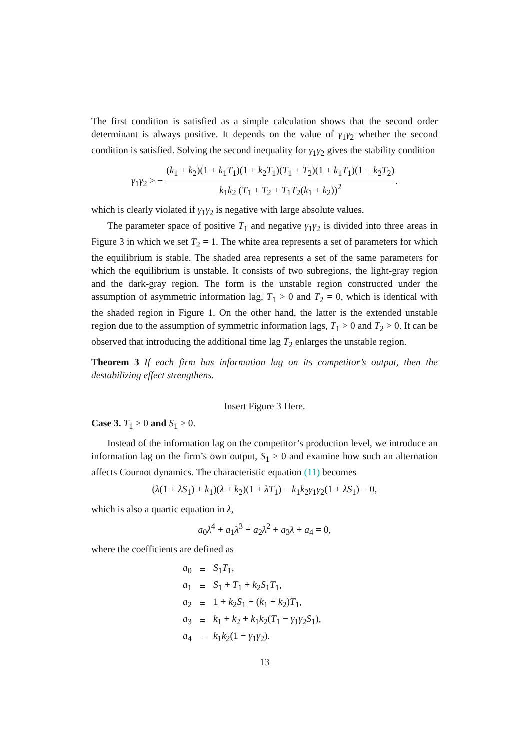The first condition is satisfied as a simple calculation shows that the second order determinant is always positive. It depends on the value of γ<sub>1</sub>γ<sub>2</sub> whether the second condition is satisfied. Solving the second inequality for γ<sub>1</sub>γ<sub>2</sub> gives the stability condition
γ<sub>1</sub>γ<sub>2</sub> > − (k<sub>1</sub> + k<sub>2</sub>)(1 + k<sub>1</sub>T<sub>1</sub>)(1 + k<sub>2</sub>T<sub>1</sub>)(T<sub>1</sub> + T<sub>2</sub>)(1 + k<sub>1</sub>T<sub>1</sub>)(1 + k<sub>2</sub>T<sub>2</sub>) k<sub>1</sub>k<sub>2</sub> (T<sub>1</sub> + T<sub>2</sub> + T<sub>1</sub>T<sub>2</sub>(k<sub>1</sub> + k<sub>2</sub>))<sup>2</sup>.
which is clearly violated if γ<sub>1</sub>γ<sub>2</sub> is negative with large absolute values.
The parameter space of positive T<sub>1</sub> and negative γ<sub>1</sub>γ<sub>2</sub> is divided into three areas in Figure 3 in which we set T<sub>2</sub> = 1. The white area represents a set of parameters for which the equilibrium is stable. The shaded area represents a set of the same parameters for which the equilibrium is unstable. It consists of two subregions, the light-gray region and the dark-gray region. The form is the unstable region constructed under the assumption of asymmetric information lag, T<sub>1</sub> > 0 and T<sub>2</sub> = 0, which is identical with the shaded region in Figure 1. On the other hand, the latter is the extended unstable region due to the assumption of symmetric information lags, T<sub>1</sub> > 0 and T<sub>2</sub> > 0. It can be observed that introducing the additional time lag T<sub>2</sub> enlarges the unstable region.
Theorem 3 If each firm has information lag on its competitor’s output, then the destabilizing effect strengthens.
Insert Figure 3 Here.
Case 3. T<sub>1</sub> > 0 and S<sub>1</sub> > 0.
Instead of the information lag on the competitor’s production level, we introduce an information lag on the firm’s own output, S<sub>1</sub> > 0 and examine how such an alternation affects Cournot dynamics. The characteristic equation (11) becomes
(λ(1 + λS<sub>1</sub>) + k<sub>1</sub>)(λ + k<sub>2</sub>)(1 + λT<sub>1</sub>) − k<sub>1</sub>k<sub>2</sub>γ<sub>1</sub>γ<sub>2</sub>(1 + λS<sub>1</sub>) = 0,
which is also a quartic equation in λ,
a<sub>0</sub>λ<sup>4</sup> + a<sub>1</sub>λ<sup>3</sup> + a<sub>2</sub>λ<sup>2</sup> + a<sub>3</sub>λ + a<sub>4</sub> = 0,
where the coefficients are defined as
| a<sub>0</sub> | = | S<sub>1</sub> T<sub>1</sub>, |
| a<sub>1</sub> | = | S<sub>1</sub> + T<sub>1</sub> + k<sub>2</sub> S<sub>1</sub> T<sub>1</sub>, |
| a<sub>2</sub> | = | 1 + k<sub>2</sub> S<sub>1</sub> + ( k<sub>1</sub> + k<sub>2</sub>) T<sub>1</sub>, |
| a<sub>3</sub> | = | k<sub>1</sub> + k<sub>2</sub> + k<sub>1</sub> k<sub>2</sub>( T<sub>1</sub> − γ<sub>1</sub> γ<sub>2</sub> S<sub>1</sub>), |
| a<sub>4</sub> | = | k<sub>1</sub> k<sub>2</sub>(1 − γ<sub>1</sub> γ<sub>2</sub>). |
13